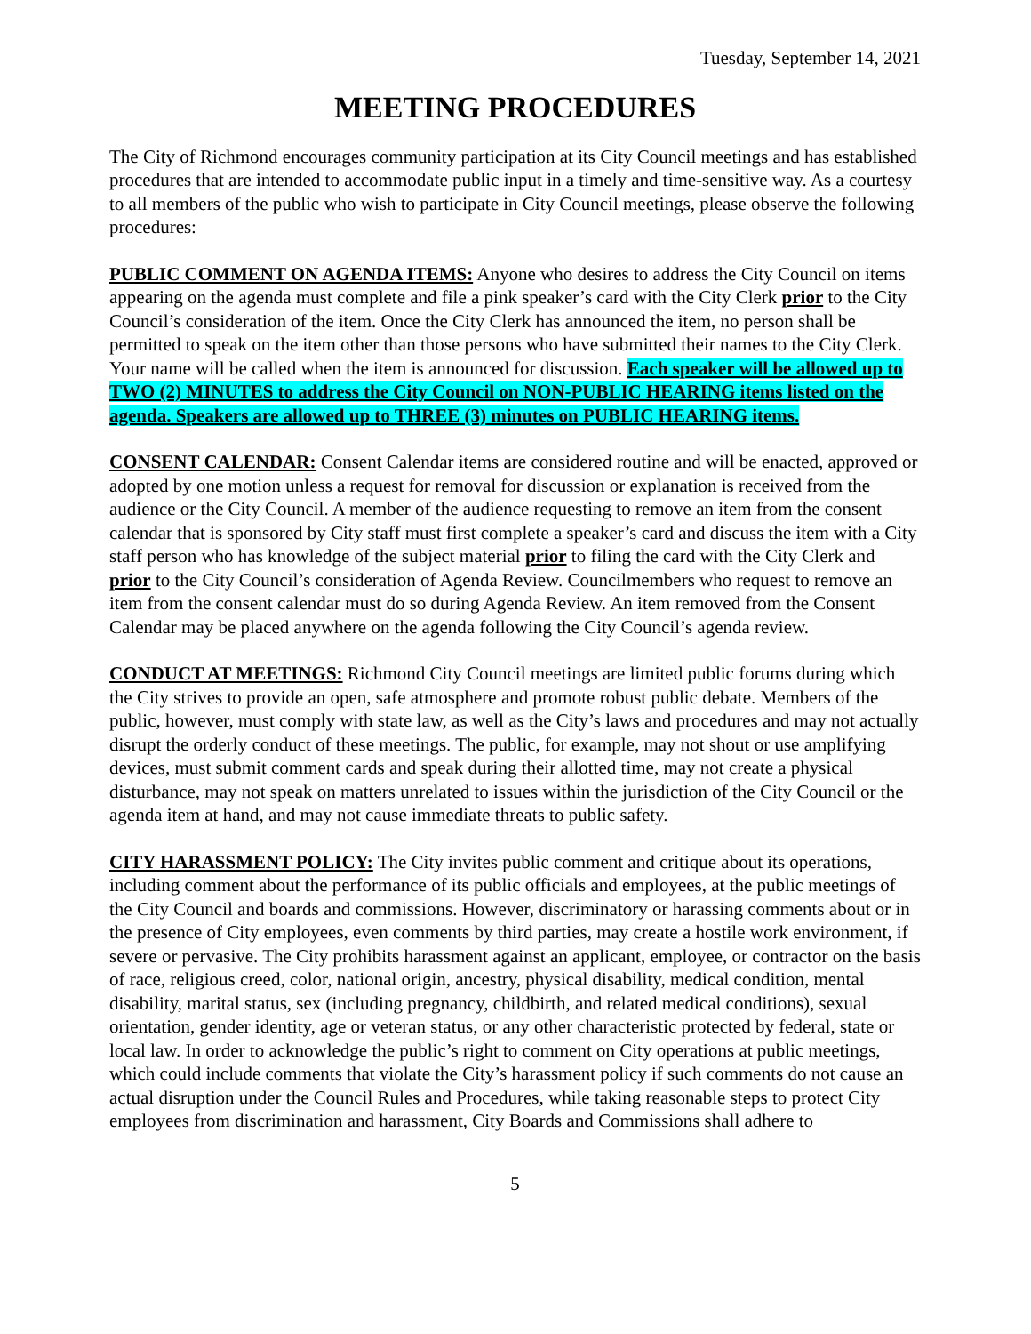Tuesday, September 14, 2021
MEETING PROCEDURES
The City of Richmond encourages community participation at its City Council meetings and has established procedures that are intended to accommodate public input in a timely and time-sensitive way. As a courtesy to all members of the public who wish to participate in City Council meetings, please observe the following procedures:
PUBLIC COMMENT ON AGENDA ITEMS: Anyone who desires to address the City Council on items appearing on the agenda must complete and file a pink speaker’s card with the City Clerk prior to the City Council’s consideration of the item. Once the City Clerk has announced the item, no person shall be permitted to speak on the item other than those persons who have submitted their names to the City Clerk. Your name will be called when the item is announced for discussion. Each speaker will be allowed up to TWO (2) MINUTES to address the City Council on NON-PUBLIC HEARING items listed on the agenda. Speakers are allowed up to THREE (3) minutes on PUBLIC HEARING items.
CONSENT CALENDAR: Consent Calendar items are considered routine and will be enacted, approved or adopted by one motion unless a request for removal for discussion or explanation is received from the audience or the City Council. A member of the audience requesting to remove an item from the consent calendar that is sponsored by City staff must first complete a speaker’s card and discuss the item with a City staff person who has knowledge of the subject material prior to filing the card with the City Clerk and prior to the City Council’s consideration of Agenda Review. Councilmembers who request to remove an item from the consent calendar must do so during Agenda Review. An item removed from the Consent Calendar may be placed anywhere on the agenda following the City Council’s agenda review.
CONDUCT AT MEETINGS: Richmond City Council meetings are limited public forums during which the City strives to provide an open, safe atmosphere and promote robust public debate. Members of the public, however, must comply with state law, as well as the City’s laws and procedures and may not actually disrupt the orderly conduct of these meetings. The public, for example, may not shout or use amplifying devices, must submit comment cards and speak during their allotted time, may not create a physical disturbance, may not speak on matters unrelated to issues within the jurisdiction of the City Council or the agenda item at hand, and may not cause immediate threats to public safety.
CITY HARASSMENT POLICY: The City invites public comment and critique about its operations, including comment about the performance of its public officials and employees, at the public meetings of the City Council and boards and commissions. However, discriminatory or harassing comments about or in the presence of City employees, even comments by third parties, may create a hostile work environment, if severe or pervasive. The City prohibits harassment against an applicant, employee, or contractor on the basis of race, religious creed, color, national origin, ancestry, physical disability, medical condition, mental disability, marital status, sex (including pregnancy, childbirth, and related medical conditions), sexual orientation, gender identity, age or veteran status, or any other characteristic protected by federal, state or local law. In order to acknowledge the public’s right to comment on City operations at public meetings, which could include comments that violate the City’s harassment policy if such comments do not cause an actual disruption under the Council Rules and Procedures, while taking reasonable steps to protect City employees from discrimination and harassment, City Boards and Commissions shall adhere to
5